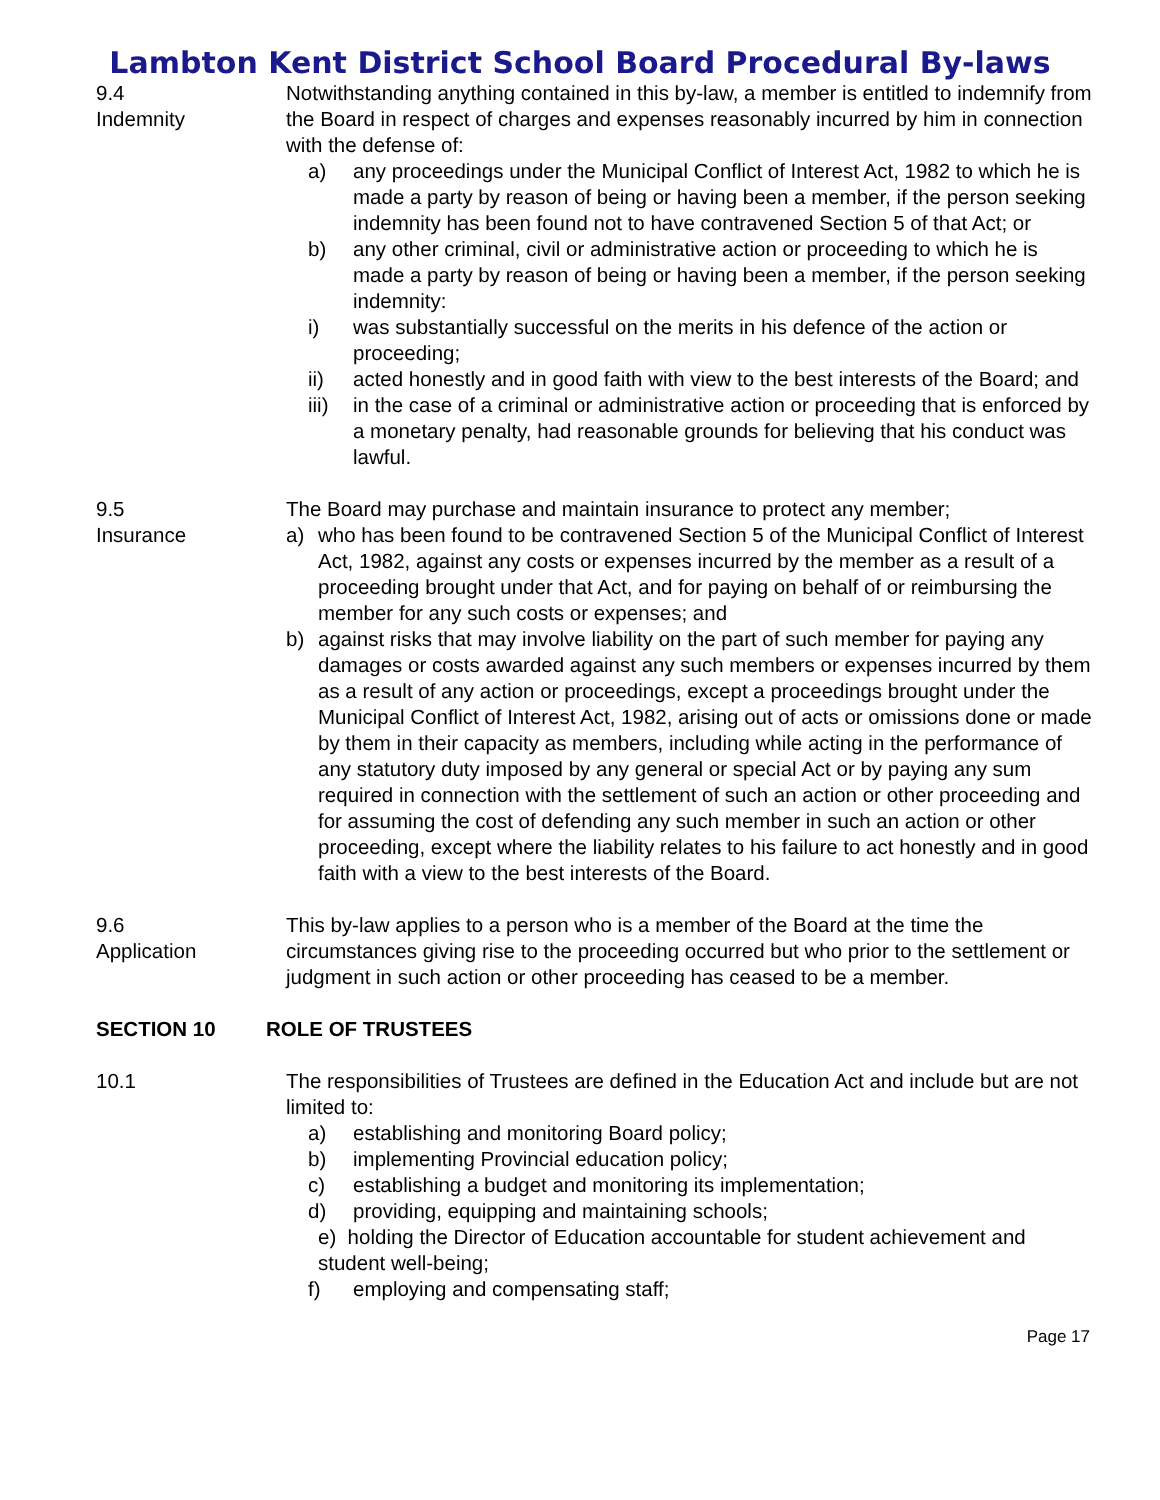Lambton Kent District School Board Procedural By-laws
9.4
Indemnity
Notwithstanding anything contained in this by-law, a member is entitled to indemnify from the Board in respect of charges and expenses reasonably incurred by him in connection with the defense of:
a) any proceedings under the Municipal Conflict of Interest Act, 1982 to which he is made a party by reason of being or having been a member, if the person seeking indemnity has been found not to have contravened Section 5 of that Act; or
b) any other criminal, civil or administrative action or proceeding to which he is made a party by reason of being or having been a member, if the person seeking indemnity:
i) was substantially successful on the merits in his defence of the action or proceeding;
ii) acted honestly and in good faith with view to the best interests of the Board; and
iii) in the case of a criminal or administrative action or proceeding that is enforced by a monetary penalty, had reasonable grounds for believing that his conduct was lawful.
9.5
Insurance
The Board may purchase and maintain insurance to protect any member;
a) who has been found to be contravened Section 5 of the Municipal Conflict of Interest Act, 1982, against any costs or expenses incurred by the member as a result of a proceeding brought under that Act, and for paying on behalf of or reimbursing the member for any such costs or expenses; and
b) against risks that may involve liability on the part of such member for paying any damages or costs awarded against any such members or expenses incurred by them as a result of any action or proceedings, except a proceedings brought under the Municipal Conflict of Interest Act, 1982, arising out of acts or omissions done or made by them in their capacity as members, including while acting in the performance of any statutory duty imposed by any general or special Act or by paying any sum required in connection with the settlement of such an action or other proceeding and for assuming the cost of defending any such member in such an action or other proceeding, except where the liability relates to his failure to act honestly and in good faith with a view to the best interests of the Board.
9.6
Application
This by-law applies to a person who is a member of the Board at the time the circumstances giving rise to the proceeding occurred but who prior to the settlement or judgment in such action or other proceeding has ceased to be a member.
SECTION 10 ROLE OF TRUSTEES
10.1 The responsibilities of Trustees are defined in the Education Act and include but are not limited to:
a) establishing and monitoring Board policy;
b) implementing Provincial education policy;
c) establishing a budget and monitoring its implementation;
d) providing, equipping and maintaining schools;
e) holding the Director of Education accountable for student achievement and student well-being;
f) employing and compensating staff;
Page 17